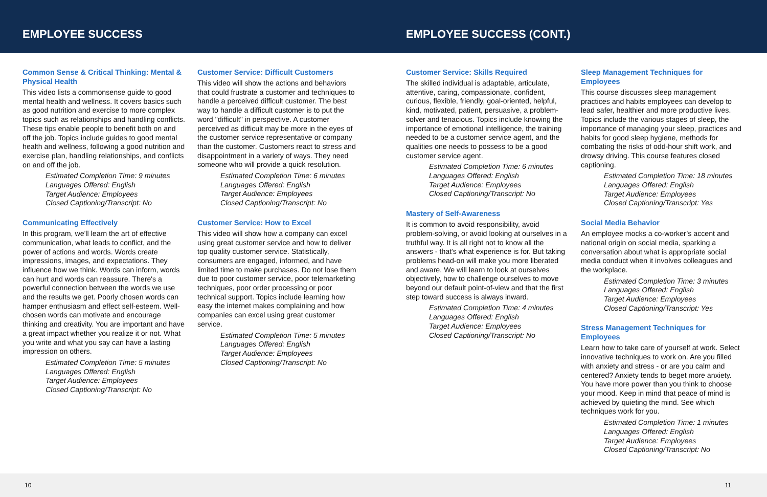EMPLOYEE SUCCESS EMPLOYEE SUCCESS (CONT.)
Common Sense & Critical Thinking: Mental & Physical Health
This video lists a commonsense guide to good mental health and wellness. It covers basics such as good nutrition and exercise to more complex topics such as relationships and handling conflicts. These tips enable people to benefit both on and off the job. Topics include guides to good mental health and wellness, following a good nutrition and exercise plan, handling relationships, and conflicts on and off the job.
Estimated Completion Time: 9 minutes
Languages Offered: English
Target Audience: Employees
Closed Captioning/Transcript: No
Communicating Effectively
In this program, we'll learn the art of effective communication, what leads to conflict, and the power of actions and words. Words create impressions, images, and expectations. They influence how we think. Words can inform, words can hurt and words can reassure. There's a powerful connection between the words we use and the results we get. Poorly chosen words can hamper enthusiasm and effect self-esteem. Well-chosen words can motivate and encourage thinking and creativity. You are important and have a great impact whether you realize it or not. What you write and what you say can have a lasting impression on others.
Estimated Completion Time: 5 minutes
Languages Offered: English
Target Audience: Employees
Closed Captioning/Transcript: No
Customer Service: Difficult Customers
This video will show the actions and behaviors that could frustrate a customer and techniques to handle a perceived difficult customer. The best way to handle a difficult customer is to put the word "difficult" in perspective. A customer perceived as difficult may be more in the eyes of the customer service representative or company than the customer. Customers react to stress and disappointment in a variety of ways. They need someone who will provide a quick resolution.
Estimated Completion Time: 6 minutes
Languages Offered: English
Target Audience: Employees
Closed Captioning/Transcript: No
Customer Service: How to Excel
This video will show how a company can excel using great customer service and how to deliver top quality customer service. Statistically, consumers are engaged, informed, and have limited time to make purchases. Do not lose them due to poor customer service, poor telemarketing techniques, poor order processing or poor technical support. Topics include learning how easy the internet makes complaining and how companies can excel using great customer service.
Estimated Completion Time: 5 minutes
Languages Offered: English
Target Audience: Employees
Closed Captioning/Transcript: No
Customer Service: Skills Required
The skilled individual is adaptable, articulate, attentive, caring, compassionate, confident, curious, flexible, friendly, goal-oriented, helpful, kind, motivated, patient, persuasive, a problem-solver and tenacious. Topics include knowing the importance of emotional intelligence, the training needed to be a customer service agent, and the qualities one needs to possess to be a good customer service agent.
Estimated Completion Time: 6 minutes
Languages Offered: English
Target Audience: Employees
Closed Captioning/Transcript: No
Mastery of Self-Awareness
It is common to avoid responsibility, avoid problem-solving, or avoid looking at ourselves in a truthful way. It is all right not to know all the answers - that's what experience is for. But taking problems head-on will make you more liberated and aware. We will learn to look at ourselves objectively, how to challenge ourselves to move beyond our default point-of-view and that the first step toward success is always inward.
Estimated Completion Time: 4 minutes
Languages Offered: English
Target Audience: Employees
Closed Captioning/Transcript: No
Sleep Management Techniques for Employees
This course discusses sleep management practices and habits employees can develop to lead safer, healthier and more productive lives. Topics include the various stages of sleep, the importance of managing your sleep, practices and habits for good sleep hygiene, methods for combating the risks of odd-hour shift work, and drowsy driving. This course features closed captioning.
Estimated Completion Time: 18 minutes
Languages Offered: English
Target Audience: Employees
Closed Captioning/Transcript: Yes
Social Media Behavior
An employee mocks a co-worker’s accent and national origin on social media, sparking a conversation about what is appropriate social media conduct when it involves colleagues and the workplace.
Estimated Completion Time: 3 minutes
Languages Offered: English
Target Audience: Employees
Closed Captioning/Transcript: Yes
Stress Management Techniques for Employees
Learn how to take care of yourself at work. Select innovative techniques to work on. Are you filled with anxiety and stress - or are you calm and centered? Anxiety tends to beget more anxiety. You have more power than you think to choose your mood. Keep in mind that peace of mind is achieved by quieting the mind. See which techniques work for you.
Estimated Completion Time: 1 minutes
Languages Offered: English
Target Audience: Employees
Closed Captioning/Transcript: No
10 11